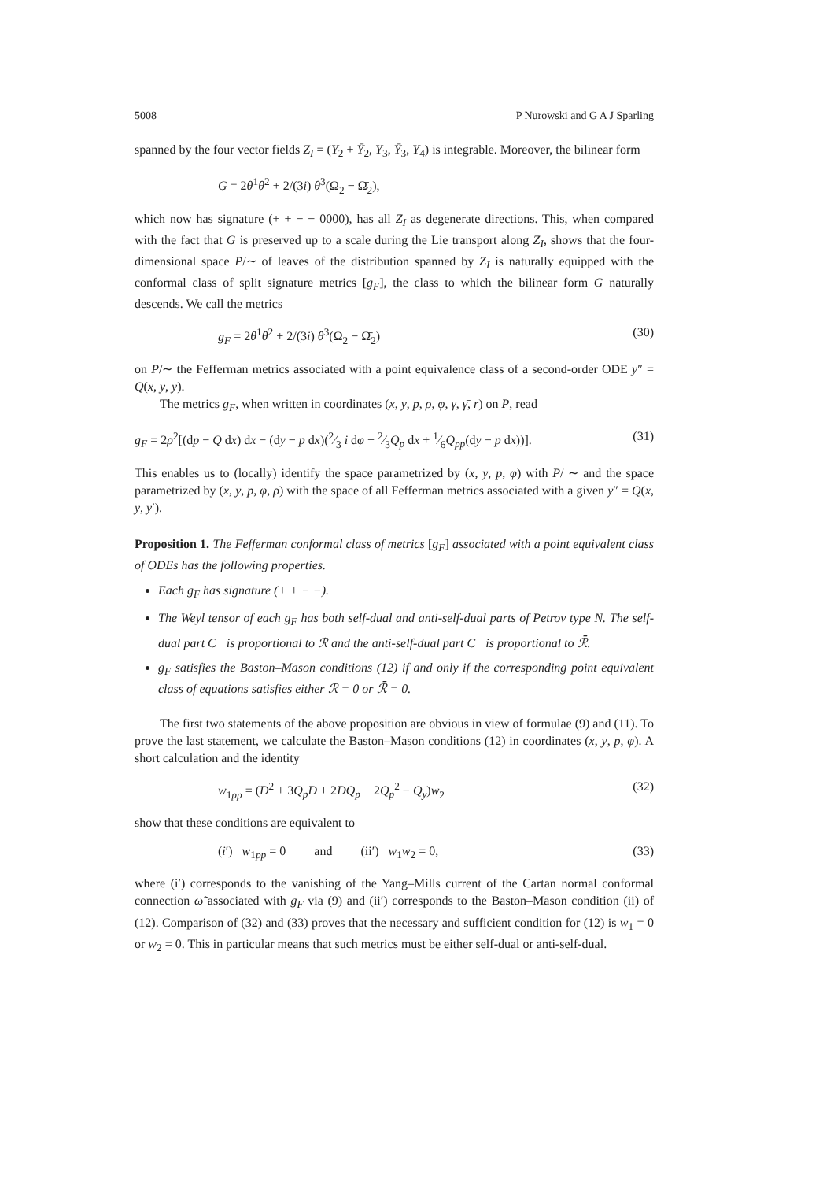5008 P Nurowski and G A J Sparling
spanned by the four vector fields Z<sub>I</sub> = (Y<sub>2</sub> + Ȳ<sub>2</sub>, Y<sub>3</sub>, Ȳ<sub>3</sub>, Y<sub>4</sub>) is integrable. Moreover, the bilinear form
G = 2θ<sup>1</sup>θ<sup>2</sup> + 2/(3i) θ<sup>3</sup>(Ω<sub>2</sub> − Ω̄<sub>2</sub>),
which now has signature (+ + − − 0000), has all Z<sub>I</sub> as degenerate directions. This, when compared with the fact that G is preserved up to a scale during the Lie transport along Z<sub>I</sub>, shows that the four-dimensional space P/∼ of leaves of the distribution spanned by Z<sub>I</sub> is naturally equipped with the conformal class of split signature metrics [g<sub>F</sub>], the class to which the bilinear form G naturally descends. We call the metrics
g<sub>F</sub> = 2θ<sup>1</sup>θ<sup>2</sup> + 2/(3i) θ<sup>3</sup>(Ω<sub>2</sub> − Ω̄<sub>2</sub>) (30)
on P/∼ the Fefferman metrics associated with a point equivalence class of a second-order ODE y″ = Q(x, y, y).
The metrics g<sub>F</sub>, when written in coordinates (x, y, p, ρ, φ, γ, γ̄, r) on P, read
g<sub>F</sub> = 2ρ<sup>2</sup>[(dp − Q dx) dx − (dy − p dx)(2⁄3 i dφ + 2⁄3Q<sub>p</sub> dx + 1⁄6Q<sub>pp</sub>(dy − p dx))]. (31)
This enables us to (locally) identify the space parametrized by (x, y, p, φ) with P/ ∼ and the space parametrized by (x, y, p, φ, ρ) with the space of all Fefferman metrics associated with a given y″ = Q(x, y, y′).
Proposition 1. The Fefferman conformal class of metrics [g<sub>F</sub>] associated with a point equivalent class of ODEs has the following properties.
Each g<sub>F</sub> has signature (+ + − −).
The Weyl tensor of each g<sub>F</sub> has both self-dual and anti-self-dual parts of Petrov type N. The self-dual part C<sup>+</sup> is proportional to ℛ and the anti-self-dual part C<sup>−</sup> is proportional to ℛ̄.
g<sub>F</sub> satisfies the Baston–Mason conditions (12) if and only if the corresponding point equivalent class of equations satisfies either ℛ = 0 or ℛ̄ = 0.
The first two statements of the above proposition are obvious in view of formulae (9) and (11). To prove the last statement, we calculate the Baston–Mason conditions (12) in coordinates (x, y, p, φ). A short calculation and the identity
w<sub>1pp</sub> = (D<sup>2</sup> + 3Q<sub>p</sub>D + 2DQ<sub>p</sub> + 2Q<sub>p</sub><sup>2</sup> − Q<sub>y</sub>)w<sub>2</sub> (32)
show that these conditions are equivalent to
(i′) w<sub>1pp</sub> = 0 and (ii′) w<sub>1</sub>w<sub>2</sub> = 0, (33)
where (i′) corresponds to the vanishing of the Yang–Mills current of the Cartan normal conformal connection ω̃ associated with g<sub>F</sub> via (9) and (ii′) corresponds to the Baston–Mason condition (ii) of (12). Comparison of (32) and (33) proves that the necessary and sufficient condition for (12) is w<sub>1</sub> = 0 or w<sub>2</sub> = 0. This in particular means that such metrics must be either self-dual or anti-self-dual.